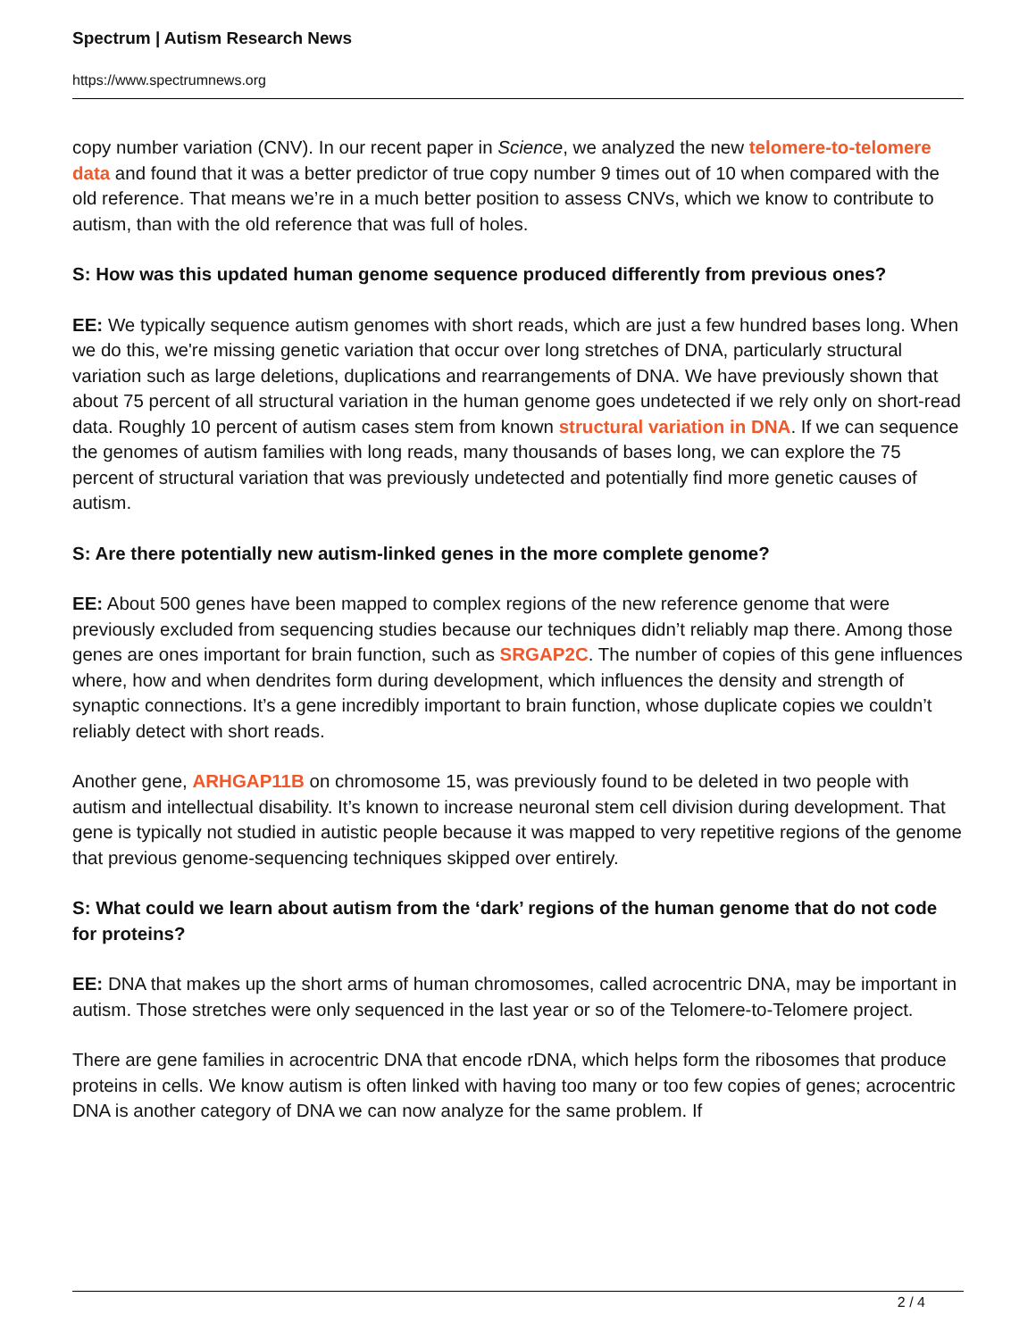Spectrum | Autism Research News
https://www.spectrumnews.org
copy number variation (CNV). In our recent paper in Science, we analyzed the new telomere-to-telomere data and found that it was a better predictor of true copy number 9 times out of 10 when compared with the old reference. That means we’re in a much better position to assess CNVs, which we know to contribute to autism, than with the old reference that was full of holes.
S: How was this updated human genome sequence produced differently from previous ones?
EE: We typically sequence autism genomes with short reads, which are just a few hundred bases long. When we do this, we're missing genetic variation that occur over long stretches of DNA, particularly structural variation such as large deletions, duplications and rearrangements of DNA. We have previously shown that about 75 percent of all structural variation in the human genome goes undetected if we rely only on short-read data. Roughly 10 percent of autism cases stem from known structural variation in DNA. If we can sequence the genomes of autism families with long reads, many thousands of bases long, we can explore the 75 percent of structural variation that was previously undetected and potentially find more genetic causes of autism.
S: Are there potentially new autism-linked genes in the more complete genome?
EE: About 500 genes have been mapped to complex regions of the new reference genome that were previously excluded from sequencing studies because our techniques didn’t reliably map there. Among those genes are ones important for brain function, such as SRGAP2C. The number of copies of this gene influences where, how and when dendrites form during development, which influences the density and strength of synaptic connections. It’s a gene incredibly important to brain function, whose duplicate copies we couldn’t reliably detect with short reads.
Another gene, ARHGAP11B on chromosome 15, was previously found to be deleted in two people with autism and intellectual disability. It’s known to increase neuronal stem cell division during development. That gene is typically not studied in autistic people because it was mapped to very repetitive regions of the genome that previous genome-sequencing techniques skipped over entirely.
S: What could we learn about autism from the ‘dark’ regions of the human genome that do not code for proteins?
EE: DNA that makes up the short arms of human chromosomes, called acrocentric DNA, may be important in autism. Those stretches were only sequenced in the last year or so of the Telomere-to-Telomere project.
There are gene families in acrocentric DNA that encode rDNA, which helps form the ribosomes that produce proteins in cells. We know autism is often linked with having too many or too few copies of genes; acrocentric DNA is another category of DNA we can now analyze for the same problem. If
2 / 4